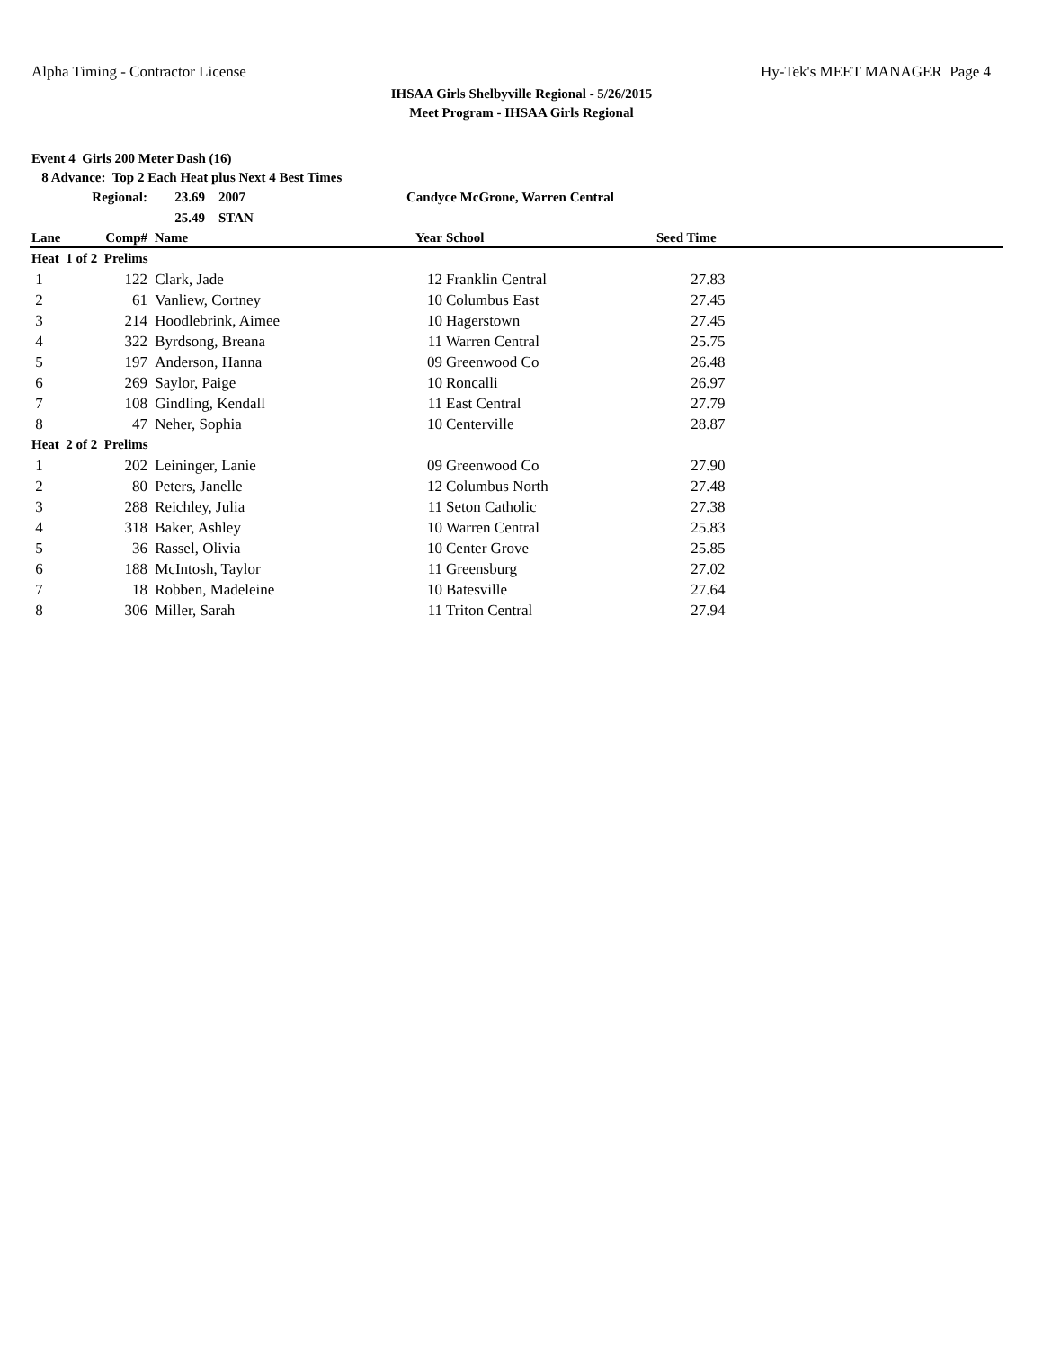Alpha Timing - Contractor License Hy-Tek's MEET MANAGER Page 4
IHSAA Girls Shelbyville Regional - 5/26/2015
Meet Program - IHSAA Girls Regional
Event 4 Girls 200 Meter Dash (16)
8 Advance: Top 2 Each Heat plus Next 4 Best Times
| | Regional: | 23.69 2007 | Candyce McGrone, Warren Central | | |
| | | 25.49 STAN | | | |
| Lane | Comp# | Name | Year | School | Seed Time |
| Heat 1 of 2 Prelims | | | | | |
| 1 | 122 | Clark, Jade | 12 | Franklin Central | 27.83 |
| 2 | 61 | Vanliew, Cortney | 10 | Columbus East | 27.45 |
| 3 | 214 | Hoodlebrink, Aimee | 10 | Hagerstown | 27.45 |
| 4 | 322 | Byrdsong, Breana | 11 | Warren Central | 25.75 |
| 5 | 197 | Anderson, Hanna | 09 | Greenwood Co | 26.48 |
| 6 | 269 | Saylor, Paige | 10 | Roncalli | 26.97 |
| 7 | 108 | Gindling, Kendall | 11 | East Central | 27.79 |
| 8 | 47 | Neher, Sophia | 10 | Centerville | 28.87 |
| Heat 2 of 2 Prelims | | | | | |
| 1 | 202 | Leininger, Lanie | 09 | Greenwood Co | 27.90 |
| 2 | 80 | Peters, Janelle | 12 | Columbus North | 27.48 |
| 3 | 288 | Reichley, Julia | 11 | Seton Catholic | 27.38 |
| 4 | 318 | Baker, Ashley | 10 | Warren Central | 25.83 |
| 5 | 36 | Rassel, Olivia | 10 | Center Grove | 25.85 |
| 6 | 188 | McIntosh, Taylor | 11 | Greensburg | 27.02 |
| 7 | 18 | Robben, Madeleine | 10 | Batesville | 27.64 |
| 8 | 306 | Miller, Sarah | 11 | Triton Central | 27.94 |